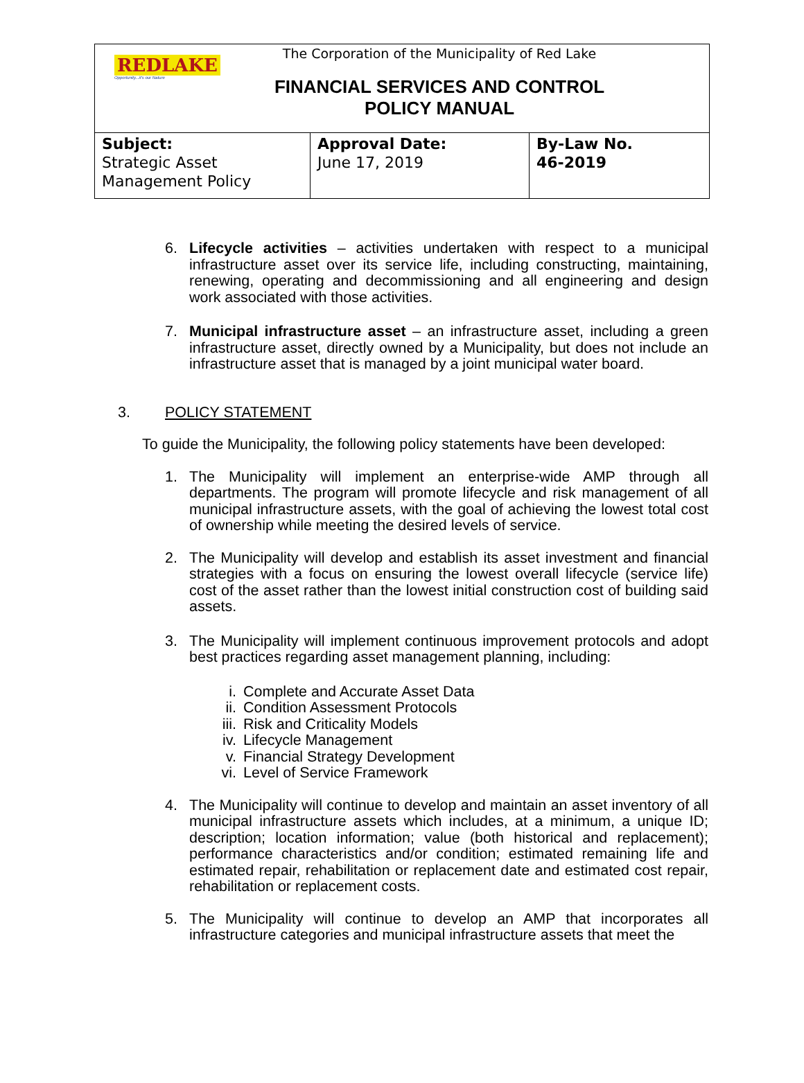REDLAKE
Opportunity...it's our Nature
The Corporation of the Municipality of Red Lake
FINANCIAL SERVICES AND CONTROL
POLICY MANUAL
| Subject: Strategic Asset Management Policy | Approval Date: June 17, 2019 | By-Law No. 46-2019 |
6. Lifecycle activities – activities undertaken with respect to a municipal infrastructure asset over its service life, including constructing, maintaining, renewing, operating and decommissioning and all engineering and design work associated with those activities.
7. Municipal infrastructure asset – an infrastructure asset, including a green infrastructure asset, directly owned by a Municipality, but does not include an infrastructure asset that is managed by a joint municipal water board.
3. POLICY STATEMENT
To guide the Municipality, the following policy statements have been developed:
1. The Municipality will implement an enterprise-wide AMP through all departments. The program will promote lifecycle and risk management of all municipal infrastructure assets, with the goal of achieving the lowest total cost of ownership while meeting the desired levels of service.
2. The Municipality will develop and establish its asset investment and financial strategies with a focus on ensuring the lowest overall lifecycle (service life) cost of the asset rather than the lowest initial construction cost of building said assets.
3. The Municipality will implement continuous improvement protocols and adopt best practices regarding asset management planning, including:
i. Complete and Accurate Asset Data
ii. Condition Assessment Protocols
iii. Risk and Criticality Models
iv. Lifecycle Management
v. Financial Strategy Development
vi. Level of Service Framework
4. The Municipality will continue to develop and maintain an asset inventory of all municipal infrastructure assets which includes, at a minimum, a unique ID; description; location information; value (both historical and replacement); performance characteristics and/or condition; estimated remaining life and estimated repair, rehabilitation or replacement date and estimated cost repair, rehabilitation or replacement costs.
5. The Municipality will continue to develop an AMP that incorporates all infrastructure categories and municipal infrastructure assets that meet the